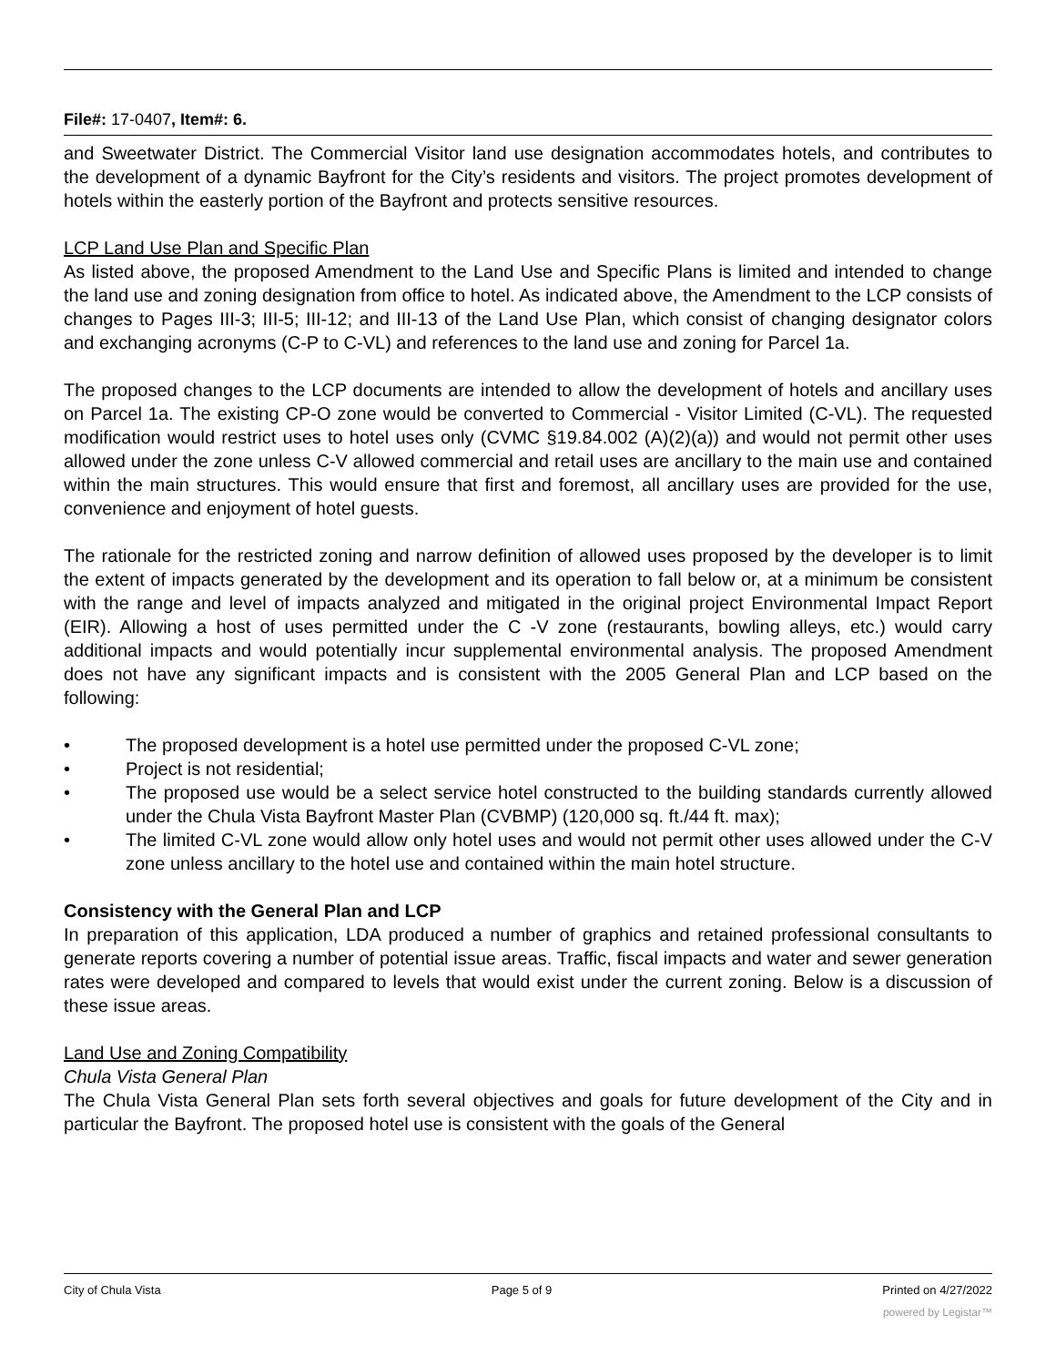File#: 17-0407, Item#: 6.
and Sweetwater District. The Commercial Visitor land use designation accommodates hotels, and contributes to the development of a dynamic Bayfront for the City’s residents and visitors. The project promotes development of hotels within the easterly portion of the Bayfront and protects sensitive resources.
LCP Land Use Plan and Specific Plan
As listed above, the proposed Amendment to the Land Use and Specific Plans is limited and intended to change the land use and zoning designation from office to hotel. As indicated above, the Amendment to the LCP consists of changes to Pages III-3; III-5; III-12; and III-13 of the Land Use Plan, which consist of changing designator colors and exchanging acronyms (C-P to C-VL) and references to the land use and zoning for Parcel 1a.
The proposed changes to the LCP documents are intended to allow the development of hotels and ancillary uses on Parcel 1a. The existing CP-O zone would be converted to Commercial - Visitor Limited (C-VL). The requested modification would restrict uses to hotel uses only (CVMC §19.84.002 (A)(2)(a)) and would not permit other uses allowed under the zone unless C-V allowed commercial and retail uses are ancillary to the main use and contained within the main structures. This would ensure that first and foremost, all ancillary uses are provided for the use, convenience and enjoyment of hotel guests.
The rationale for the restricted zoning and narrow definition of allowed uses proposed by the developer is to limit the extent of impacts generated by the development and its operation to fall below or, at a minimum be consistent with the range and level of impacts analyzed and mitigated in the original project Environmental Impact Report (EIR). Allowing a host of uses permitted under the C -V zone (restaurants, bowling alleys, etc.) would carry additional impacts and would potentially incur supplemental environmental analysis. The proposed Amendment does not have any significant impacts and is consistent with the 2005 General Plan and LCP based on the following:
• The proposed development is a hotel use permitted under the proposed C-VL zone;
• Project is not residential;
• The proposed use would be a select service hotel constructed to the building standards currently allowed under the Chula Vista Bayfront Master Plan (CVBMP) (120,000 sq. ft./44 ft. max);
• The limited C-VL zone would allow only hotel uses and would not permit other uses allowed under the C-V zone unless ancillary to the hotel use and contained within the main hotel structure.
Consistency with the General Plan and LCP
In preparation of this application, LDA produced a number of graphics and retained professional consultants to generate reports covering a number of potential issue areas. Traffic, fiscal impacts and water and sewer generation rates were developed and compared to levels that would exist under the current zoning. Below is a discussion of these issue areas.
Land Use and Zoning Compatibility
Chula Vista General Plan
The Chula Vista General Plan sets forth several objectives and goals for future development of the City and in particular the Bayfront. The proposed hotel use is consistent with the goals of the General
City of Chula Vista Page 5 of 9 Printed on 4/27/2022
powered by Legistar™